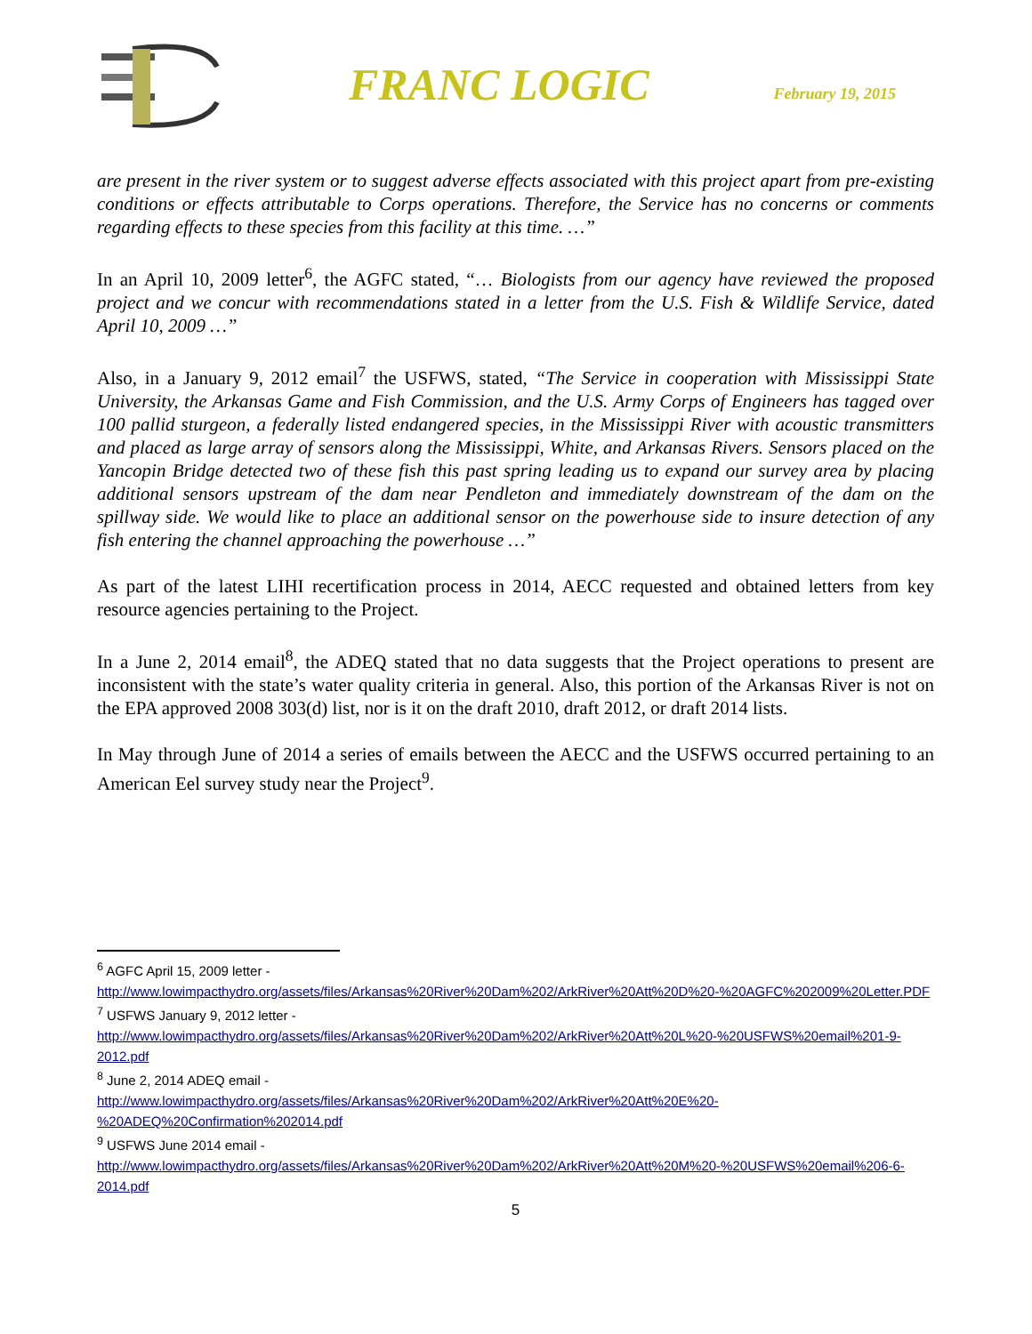FRANC LOGIC
February 19, 2015
are present in the river system or to suggest adverse effects associated with this project apart from pre-existing conditions or effects attributable to Corps operations. Therefore, the Service has no concerns or comments regarding effects to these species from this facility at this time. …”
In an April 10, 2009 letter<sup>6</sup>, the AGFC stated, “… Biologists from our agency have reviewed the proposed project and we concur with recommendations stated in a letter from the U.S. Fish & Wildlife Service, dated April 10, 2009 …”
Also, in a January 9, 2012 email<sup>7</sup> the USFWS, stated, “The Service in cooperation with Mississippi State University, the Arkansas Game and Fish Commission, and the U.S. Army Corps of Engineers has tagged over 100 pallid sturgeon, a federally listed endangered species, in the Mississippi River with acoustic transmitters and placed as large array of sensors along the Mississippi, White, and Arkansas Rivers. Sensors placed on the Yancopin Bridge detected two of these fish this past spring leading us to expand our survey area by placing additional sensors upstream of the dam near Pendleton and immediately downstream of the dam on the spillway side. We would like to place an additional sensor on the powerhouse side to insure detection of any fish entering the channel approaching the powerhouse …”
As part of the latest LIHI recertification process in 2014, AECC requested and obtained letters from key resource agencies pertaining to the Project.
In a June 2, 2014 email<sup>8</sup>, the ADEQ stated that no data suggests that the Project operations to present are inconsistent with the state’s water quality criteria in general. Also, this portion of the Arkansas River is not on the EPA approved 2008 303(d) list, nor is it on the draft 2010, draft 2012, or draft 2014 lists.
In May through June of 2014 a series of emails between the AECC and the USFWS occurred pertaining to an American Eel survey study near the Project<sup>9</sup>.
<sup>6</sup> AGFC April 15, 2009 letter -
http://www.lowimpacthydro.org/assets/files/Arkansas%20River%20Dam%202/ArkRiver%20Att%20D%20-%20AGFC%202009%20Letter.PDF
<sup>7</sup> USFWS January 9, 2012 letter -
http://www.lowimpacthydro.org/assets/files/Arkansas%20River%20Dam%202/ArkRiver%20Att%20L%20-%20USFWS%20email%201-9-2012.pdf
<sup>8</sup> June 2, 2014 ADEQ email -
http://www.lowimpacthydro.org/assets/files/Arkansas%20River%20Dam%202/ArkRiver%20Att%20E%20-%20ADEQ%20Confirmation%202014.pdf
<sup>9</sup> USFWS June 2014 email -
http://www.lowimpacthydro.org/assets/files/Arkansas%20River%20Dam%202/ArkRiver%20Att%20M%20-%20USFWS%20email%206-6-2014.pdf
5